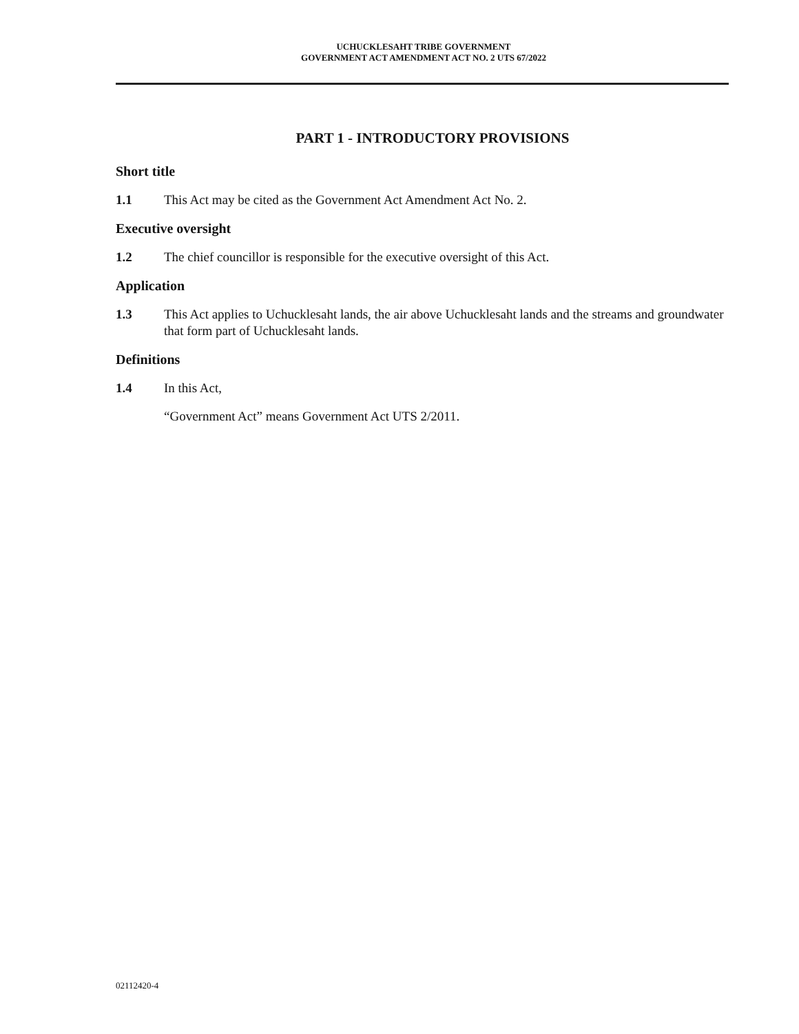UCHUCKLESAHT TRIBE GOVERNMENT
GOVERNMENT ACT AMENDMENT ACT NO. 2 UTS 67/2022
PART 1 - INTRODUCTORY PROVISIONS
Short title
1.1 This Act may be cited as the Government Act Amendment Act No. 2.
Executive oversight
1.2 The chief councillor is responsible for the executive oversight of this Act.
Application
1.3 This Act applies to Uchucklesaht lands, the air above Uchucklesaht lands and the streams and groundwater that form part of Uchucklesaht lands.
Definitions
1.4 In this Act,
“Government Act” means Government Act UTS 2/2011.
02112420-4